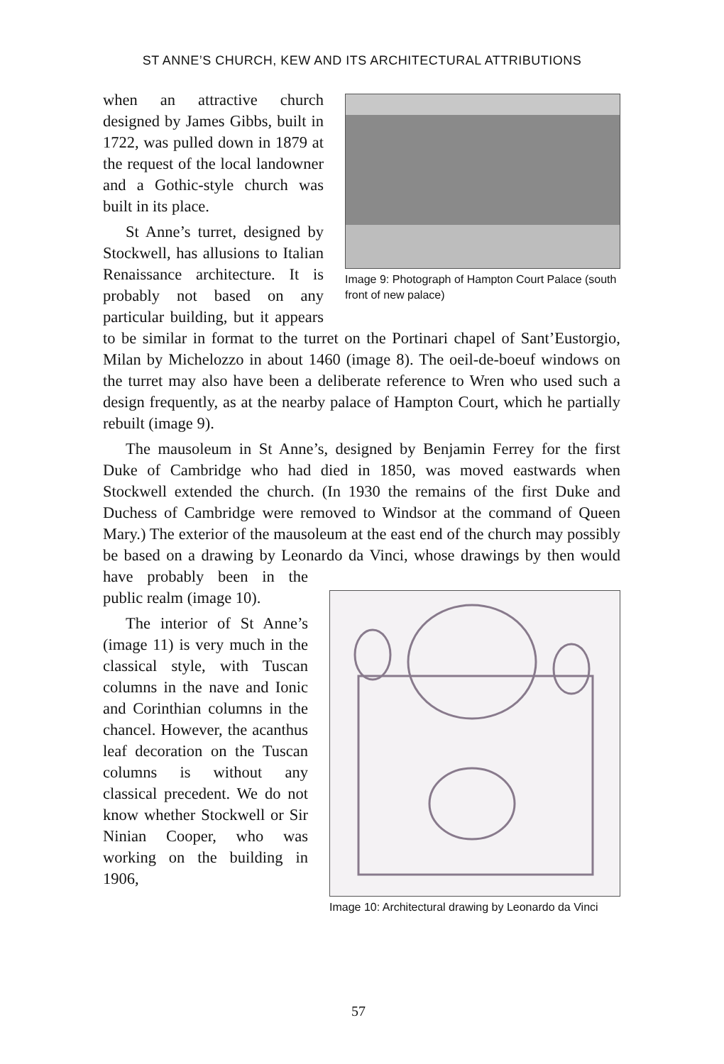ST ANNE’S CHURCH, KEW AND ITS ARCHITECTURAL ATTRIBUTIONS
Image 9: Photograph of Hampton Court Palace (south front of new palace)
when an attractive church designed by James Gibbs, built in 1722, was pulled down in 1879 at the request of the local landowner and a Gothic-style church was built in its place.
St Anne’s turret, designed by Stockwell, has allusions to Italian Renaissance architecture. It is probably not based on any particular building, but it appears to be similar in format to the turret on the Portinari chapel of Sant’Eustorgio, Milan by Michelozzo in about 1460 (image 8). The oeil-de-boeuf windows on the turret may also have been a deliberate reference to Wren who used such a design frequently, as at the nearby palace of Hampton Court, which he partially rebuilt (image 9).
The mausoleum in St Anne’s, designed by Benjamin Ferrey for the first Duke of Cambridge who had died in 1850, was moved eastwards when Stockwell extended the church. (In 1930 the remains of the first Duke and Duchess of Cambridge were removed to Windsor at the command of Queen Mary.) The exterior of the mausoleum at the east end of the church may possibly be based on a drawing by Leonardo da
Image 10: Architectural drawing by Leonardo da Vinci
Vinci, whose drawings by then would have probably been in the public realm (image 10).
The interior of St Anne’s (image 11) is very much in the classical style, with Tuscan columns in the nave and Ionic and Corinthian columns in the chancel. However, the acanthus leaf decoration on the Tuscan columns is without any classical precedent. We do not know whether Stockwell or Sir Ninian Cooper, who was working on the building in 1906,
57